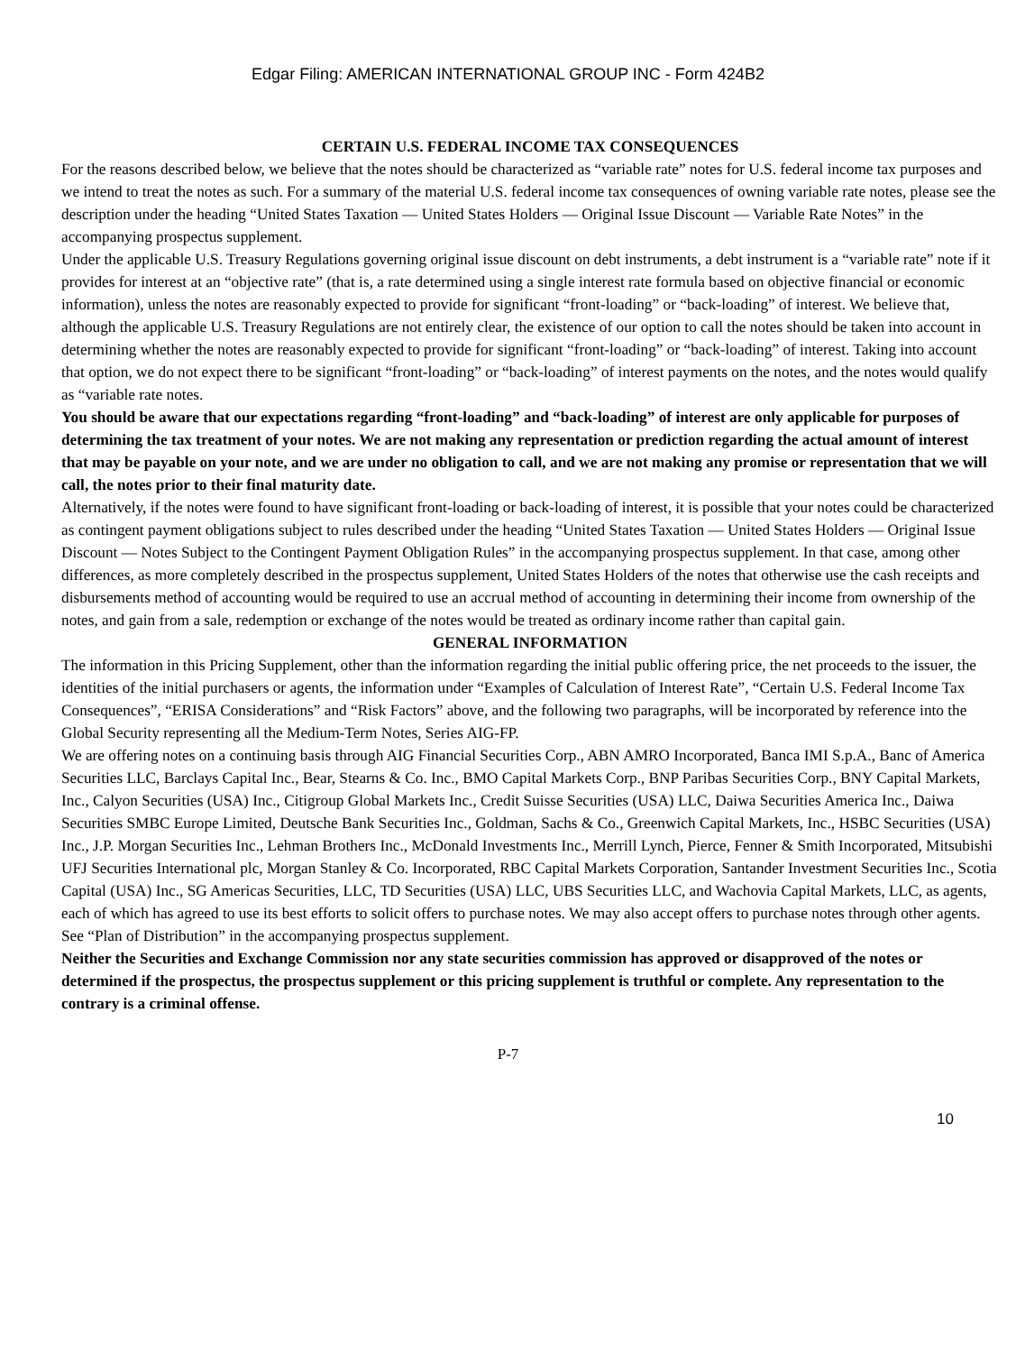Edgar Filing: AMERICAN INTERNATIONAL GROUP INC - Form 424B2
CERTAIN U.S. FEDERAL INCOME TAX CONSEQUENCES
For the reasons described below, we believe that the notes should be characterized as “variable rate” notes for U.S. federal income tax purposes and we intend to treat the notes as such. For a summary of the material U.S. federal income tax consequences of owning variable rate notes, please see the description under the heading “United States Taxation — United States Holders — Original Issue Discount — Variable Rate Notes” in the accompanying prospectus supplement.
Under the applicable U.S. Treasury Regulations governing original issue discount on debt instruments, a debt instrument is a “variable rate” note if it provides for interest at an “objective rate” (that is, a rate determined using a single interest rate formula based on objective financial or economic information), unless the notes are reasonably expected to provide for significant “front-loading” or “back-loading” of interest. We believe that, although the applicable U.S. Treasury Regulations are not entirely clear, the existence of our option to call the notes should be taken into account in determining whether the notes are reasonably expected to provide for significant “front-loading” or “back-loading” of interest. Taking into account that option, we do not expect there to be significant “front-loading” or “back-loading” of interest payments on the notes, and the notes would qualify as “variable rate notes.
You should be aware that our expectations regarding “front-loading” and “back-loading” of interest are only applicable for purposes of determining the tax treatment of your notes. We are not making any representation or prediction regarding the actual amount of interest that may be payable on your note, and we are under no obligation to call, and we are not making any promise or representation that we will call, the notes prior to their final maturity date.
Alternatively, if the notes were found to have significant front-loading or back-loading of interest, it is possible that your notes could be characterized as contingent payment obligations subject to rules described under the heading “United States Taxation — United States Holders — Original Issue Discount — Notes Subject to the Contingent Payment Obligation Rules” in the accompanying prospectus supplement. In that case, among other differences, as more completely described in the prospectus supplement, United States Holders of the notes that otherwise use the cash receipts and disbursements method of accounting would be required to use an accrual method of accounting in determining their income from ownership of the notes, and gain from a sale, redemption or exchange of the notes would be treated as ordinary income rather than capital gain.
GENERAL INFORMATION
The information in this Pricing Supplement, other than the information regarding the initial public offering price, the net proceeds to the issuer, the identities of the initial purchasers or agents, the information under “Examples of Calculation of Interest Rate”, “Certain U.S. Federal Income Tax Consequences”, “ERISA Considerations” and “Risk Factors” above, and the following two paragraphs, will be incorporated by reference into the Global Security representing all the Medium-Term Notes, Series AIG-FP.
We are offering notes on a continuing basis through AIG Financial Securities Corp., ABN AMRO Incorporated, Banca IMI S.p.A., Banc of America Securities LLC, Barclays Capital Inc., Bear, Stearns & Co. Inc., BMO Capital Markets Corp., BNP Paribas Securities Corp., BNY Capital Markets, Inc., Calyon Securities (USA) Inc., Citigroup Global Markets Inc., Credit Suisse Securities (USA) LLC, Daiwa Securities America Inc., Daiwa Securities SMBC Europe Limited, Deutsche Bank Securities Inc., Goldman, Sachs & Co., Greenwich Capital Markets, Inc., HSBC Securities (USA) Inc., J.P. Morgan Securities Inc., Lehman Brothers Inc., McDonald Investments Inc., Merrill Lynch, Pierce, Fenner & Smith Incorporated, Mitsubishi UFJ Securities International plc, Morgan Stanley & Co. Incorporated, RBC Capital Markets Corporation, Santander Investment Securities Inc., Scotia Capital (USA) Inc., SG Americas Securities, LLC, TD Securities (USA) LLC, UBS Securities LLC, and Wachovia Capital Markets, LLC, as agents, each of which has agreed to use its best efforts to solicit offers to purchase notes. We may also accept offers to purchase notes through other agents. See “Plan of Distribution” in the accompanying prospectus supplement.
Neither the Securities and Exchange Commission nor any state securities commission has approved or disapproved of the notes or determined if the prospectus, the prospectus supplement or this pricing supplement is truthful or complete. Any representation to the contrary is a criminal offense.
P-7
10